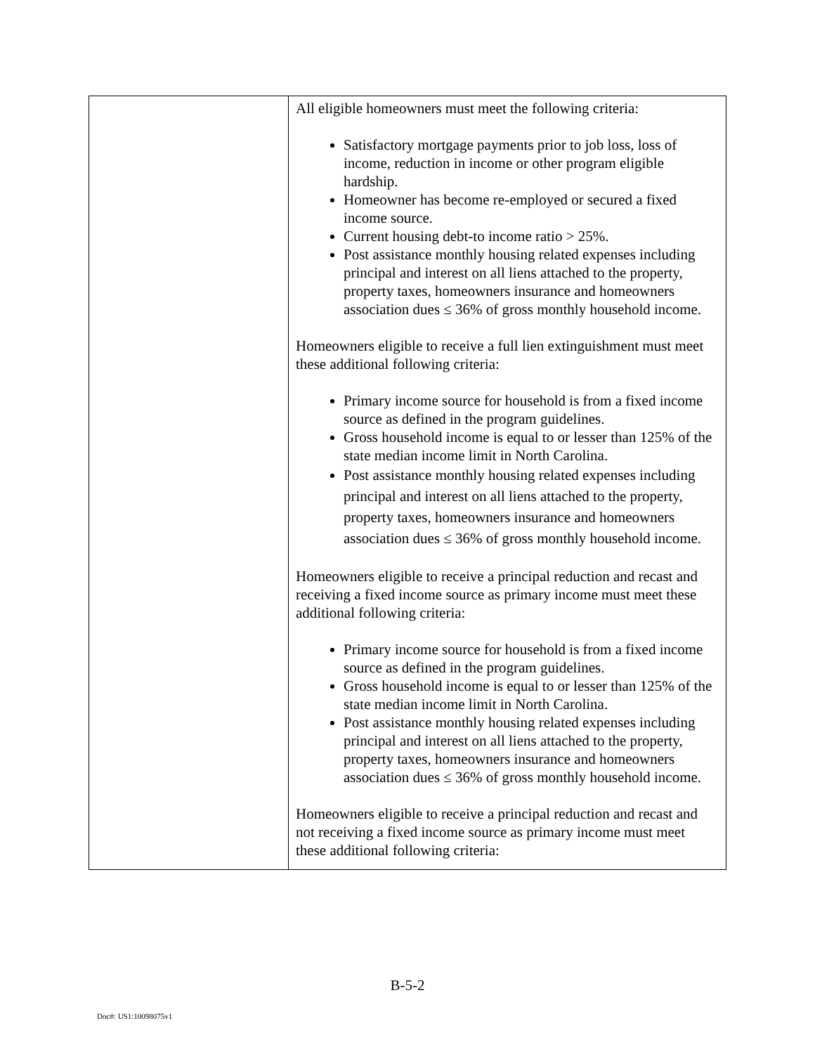| | All eligible homeowners must meet the following criteria: Satisfactory mortgage payments prior to job loss, loss of income, reduction in income or other program eligible hardship. Homeowner has become re-employed or secured a fixed income source. Current housing debt-to income ratio > 25%. Post assistance monthly housing related expenses including principal and interest on all liens attached to the property, property taxes, homeowners insurance and homeowners association dues ≤ 36% of gross monthly household income. Homeowners eligible to receive a full lien extinguishment must meet these additional following criteria: Primary income source for household is from a fixed income source as defined in the program guidelines. Gross household income is equal to or lesser than 125% of the state median income limit in North Carolina. Post assistance monthly housing related expenses including principal and interest on all liens attached to the property, property taxes, homeowners insurance and homeowners association dues ≤ 36% of gross monthly household income. Homeowners eligible to receive a principal reduction and recast and receiving a fixed income source as primary income must meet these additional following criteria: Primary income source for household is from a fixed income source as defined in the program guidelines. Gross household income is equal to or lesser than 125% of the state median income limit in North Carolina. Post assistance monthly housing related expenses including principal and interest on all liens attached to the property, property taxes, homeowners insurance and homeowners association dues ≤ 36% of gross monthly household income. Homeowners eligible to receive a principal reduction and recast and not receiving a fixed income source as primary income must meet these additional following criteria: |
B-5-2
Doc#: US1:10098075v1